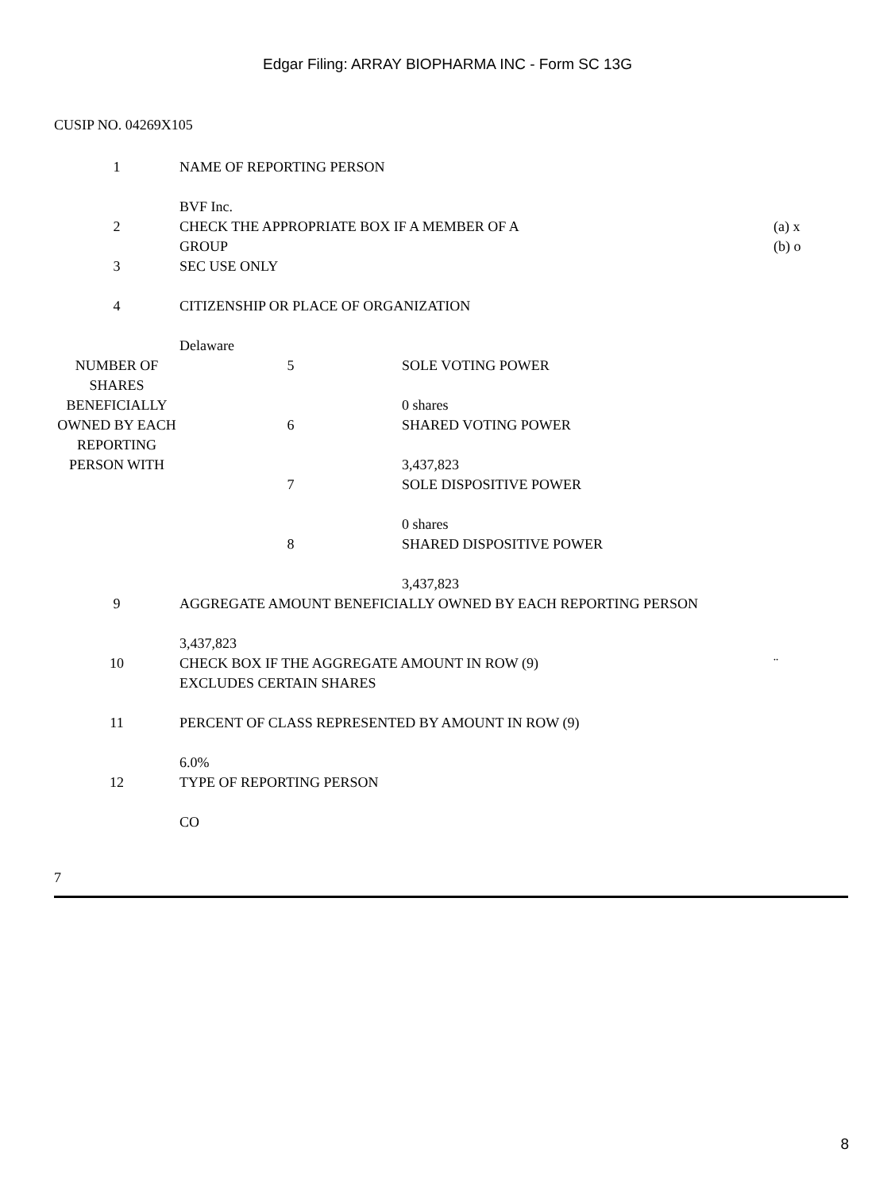Edgar Filing: ARRAY BIOPHARMA INC - Form SC 13G
CUSIP NO. 04269X105
| 1 | NAME OF REPORTING PERSON BVF Inc. | | |
| 2 | CHECK THE APPROPRIATE BOX IF A MEMBER OF A GROUP | | (a) x (b) o |
| 3 | SEC USE ONLY | | |
| 4 | CITIZENSHIP OR PLACE OF ORGANIZATION Delaware | | |
| NUMBER OF SHARES BENEFICIALLY OWNED BY EACH REPORTING PERSON WITH | 5 | SOLE VOTING POWER 0 shares | |
| | 6 | SHARED VOTING POWER 3,437,823 | |
| | 7 | SOLE DISPOSITIVE POWER 0 shares | |
| | 8 | SHARED DISPOSITIVE POWER 3,437,823 | |
| 9 | AGGREGATE AMOUNT BENEFICIALLY OWNED BY EACH REPORTING PERSON 3,437,823 | | |
| 10 | CHECK BOX IF THE AGGREGATE AMOUNT IN ROW (9) EXCLUDES CERTAIN SHARES | | ¨ |
| 11 | PERCENT OF CLASS REPRESENTED BY AMOUNT IN ROW (9) 6.0% | | |
| 12 | TYPE OF REPORTING PERSON CO | | |
7
8